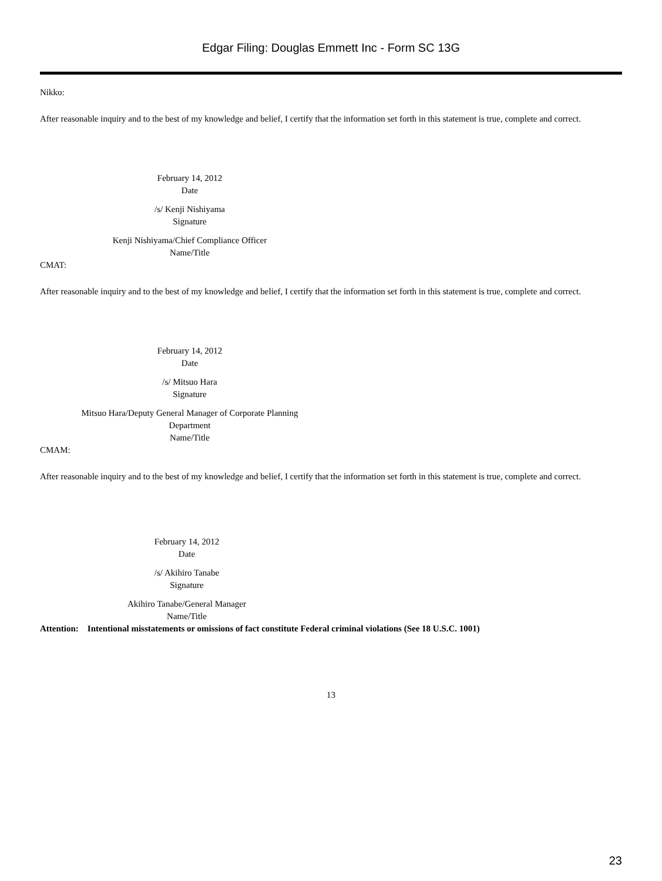Edgar Filing: Douglas Emmett Inc - Form SC 13G
Nikko:
After reasonable inquiry and to the best of my knowledge and belief, I certify that the information set forth in this statement is true, complete and correct.
February 14, 2012
Date
/s/ Kenji Nishiyama
Signature
Kenji Nishiyama/Chief Compliance Officer
Name/Title
CMAT:
After reasonable inquiry and to the best of my knowledge and belief, I certify that the information set forth in this statement is true, complete and correct.
February 14, 2012
Date
/s/ Mitsuo Hara
Signature
Mitsuo Hara/Deputy General Manager of Corporate Planning
Department
Name/Title
CMAM:
After reasonable inquiry and to the best of my knowledge and belief, I certify that the information set forth in this statement is true, complete and correct.
February 14, 2012
Date
/s/ Akihiro Tanabe
Signature
Akihiro Tanabe/General Manager
Name/Title
Attention: Intentional misstatements or omissions of fact constitute Federal criminal violations (See 18 U.S.C. 1001)
13
23